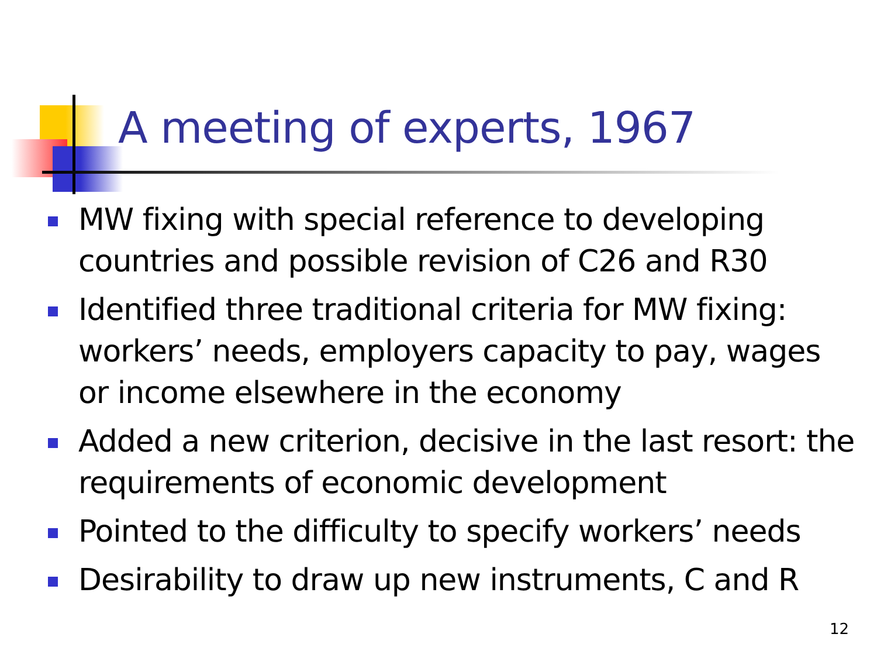A meeting of experts, 1967
MW fixing with special reference to developing countries and possible revision of C26 and R30
Identified three traditional criteria for MW fixing: workers’ needs, employers capacity to pay, wages or income elsewhere in the economy
Added a new criterion, decisive in the last resort: the requirements of economic development
Pointed to the difficulty to specify workers’ needs
Desirability to draw up new instruments, C and R
12